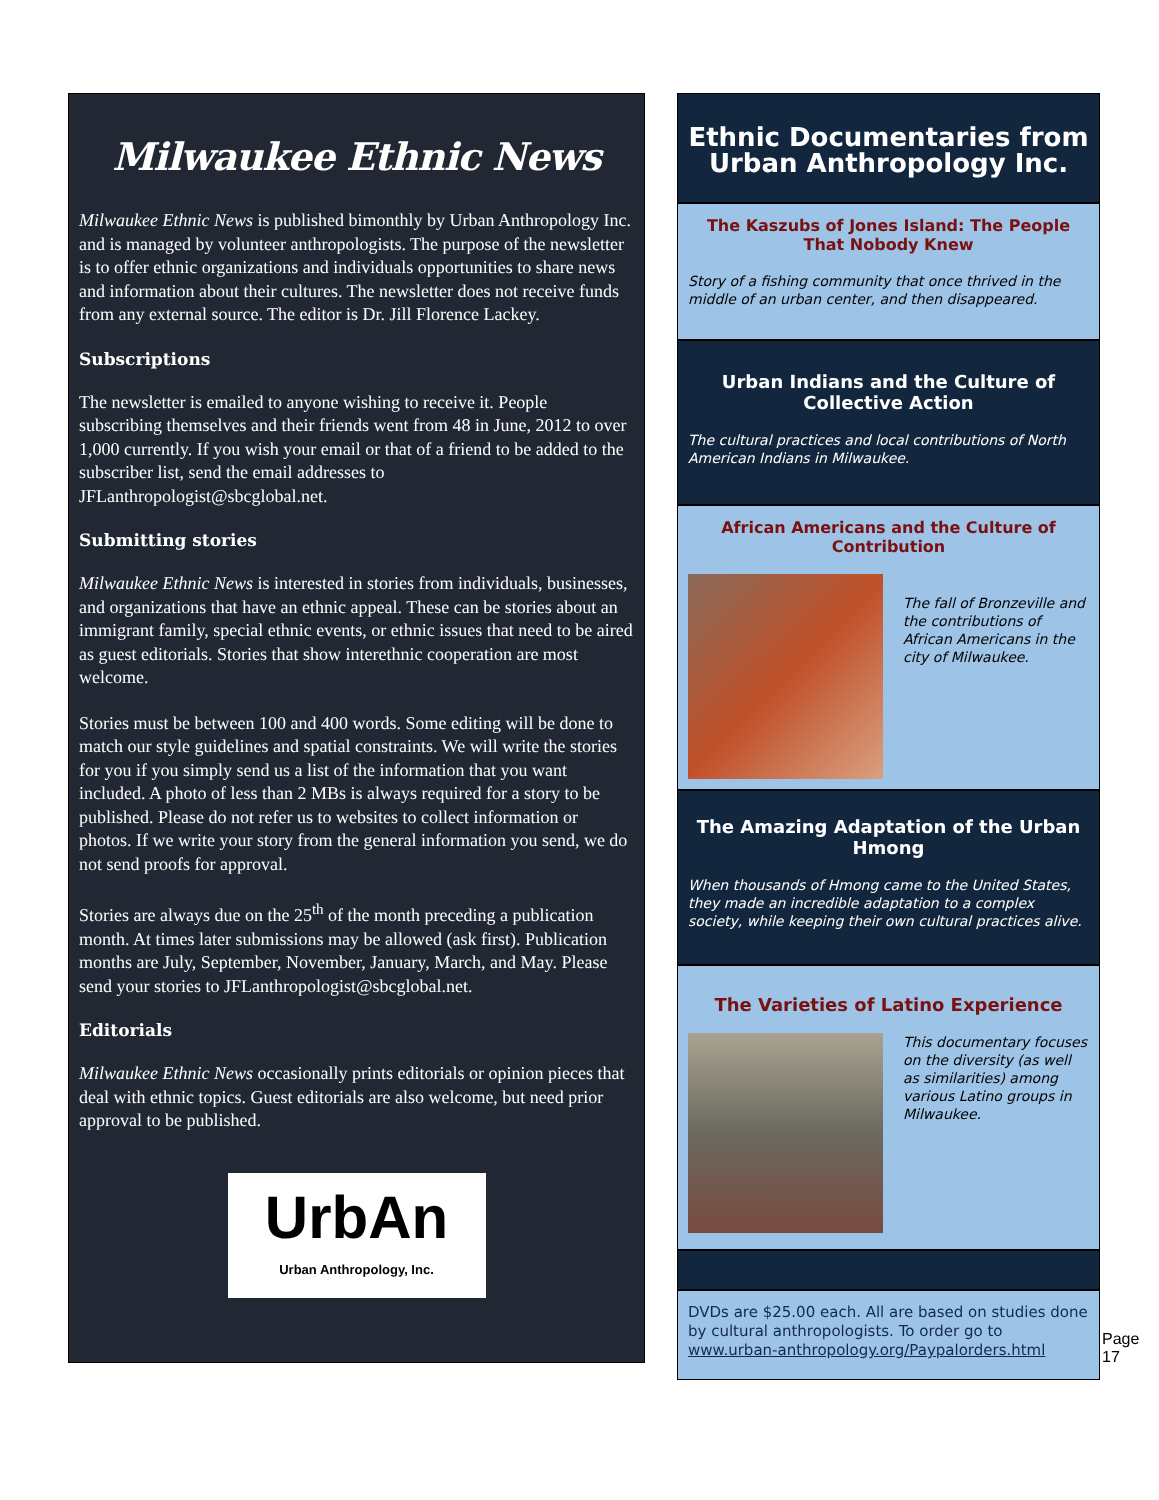Milwaukee Ethnic News
Milwaukee Ethnic News is published bimonthly by Urban Anthropology Inc. and is managed by volunteer anthropologists. The purpose of the newsletter is to offer ethnic organizations and individuals opportunities to share news and information about their cultures. The newsletter does not receive funds from any external source. The editor is Dr. Jill Florence Lackey.
Subscriptions
The newsletter is emailed to anyone wishing to receive it. People subscribing themselves and their friends went from 48 in June, 2012 to over 1,000 currently. If you wish your email or that of a friend to be added to the subscriber list, send the email addresses to JFLanthropologist@sbcglobal.net.
Submitting stories
Milwaukee Ethnic News is interested in stories from individuals, businesses, and organizations that have an ethnic appeal. These can be stories about an immigrant family, special ethnic events, or ethnic issues that need to be aired as guest editorials. Stories that show interethnic cooperation are most welcome.
Stories must be between 100 and 400 words. Some editing will be done to match our style guidelines and spatial constraints. We will write the stories for you if you simply send us a list of the information that you want included. A photo of less than 2 MBs is always required for a story to be published. Please do not refer us to websites to collect information or photos. If we write your story from the general information you send, we do not send proofs for approval.
Stories are always due on the 25<sup>th</sup> of the month preceding a publication month. At times later submissions may be allowed (ask first). Publication months are July, September, November, January, March, and May. Please send your stories to JFLanthropologist@sbcglobal.net.
Editorials
Milwaukee Ethnic News occasionally prints editorials or opinion pieces that deal with ethnic topics. Guest editorials are also welcome, but need prior approval to be published.
UrbAn
Urban Anthropology, Inc.
Ethnic Documentaries from Urban Anthropology Inc.
The Kaszubs of Jones Island: The People That Nobody Knew
Story of a fishing community that once thrived in the middle of an urban center, and then disappeared.
Urban Indians and the Culture of Collective Action
The cultural practices and local contributions of North American Indians in Milwaukee.
African Americans and the Culture of Contribution
The fall of Bronzeville and the contributions of African Americans in the city of Milwaukee.
The Amazing Adaptation of the Urban Hmong
When thousands of Hmong came to the United States, they made an incredible adaptation to a complex society, while keeping their own cultural practices alive.
The Varieties of Latino Experience
This documentary focuses on the diversity (as well as similarities) among various Latino groups in Milwaukee.
DVDs are $25.00 each. All are based on studies done by cultural anthropologists. To order go to www.urban-anthropology.org/Paypalorders.html
Page 17